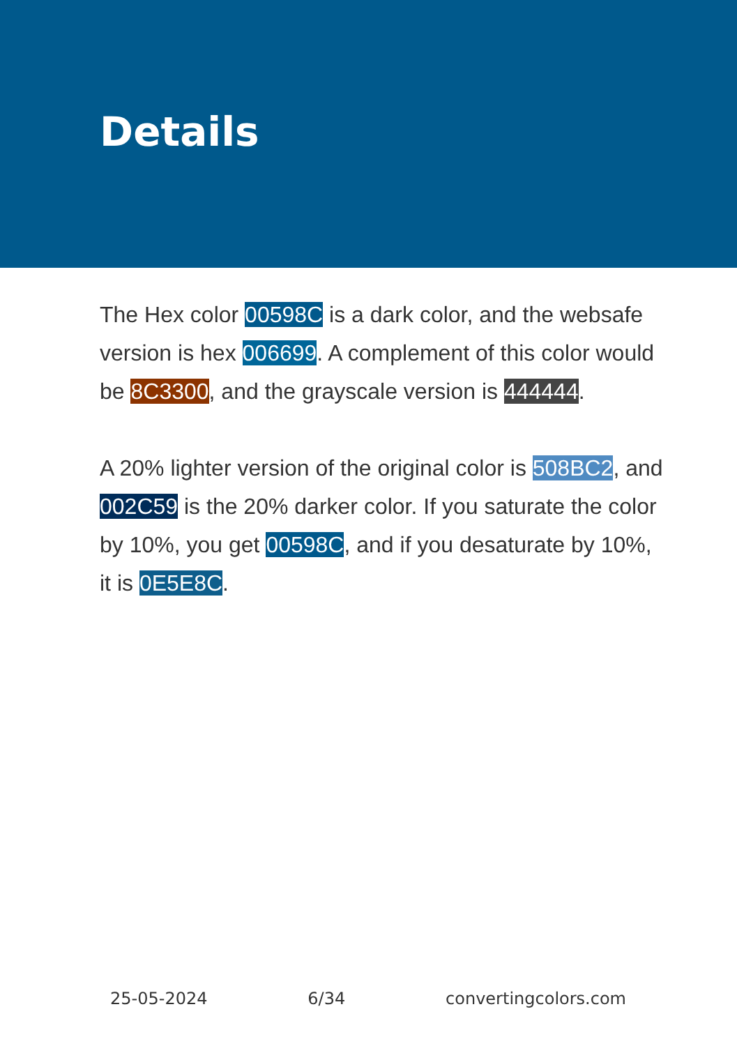Details
The Hex color 00598C is a dark color, and the websafe version is hex 006699. A complement of this color would be 8C3300, and the grayscale version is 444444.
A 20% lighter version of the original color is 508BC2, and 002C59 is the 20% darker color. If you saturate the color by 10%, you get 00598C, and if you desaturate by 10%, it is 0E5E8C.
25-05-2024 6/34 convertingcolors.com